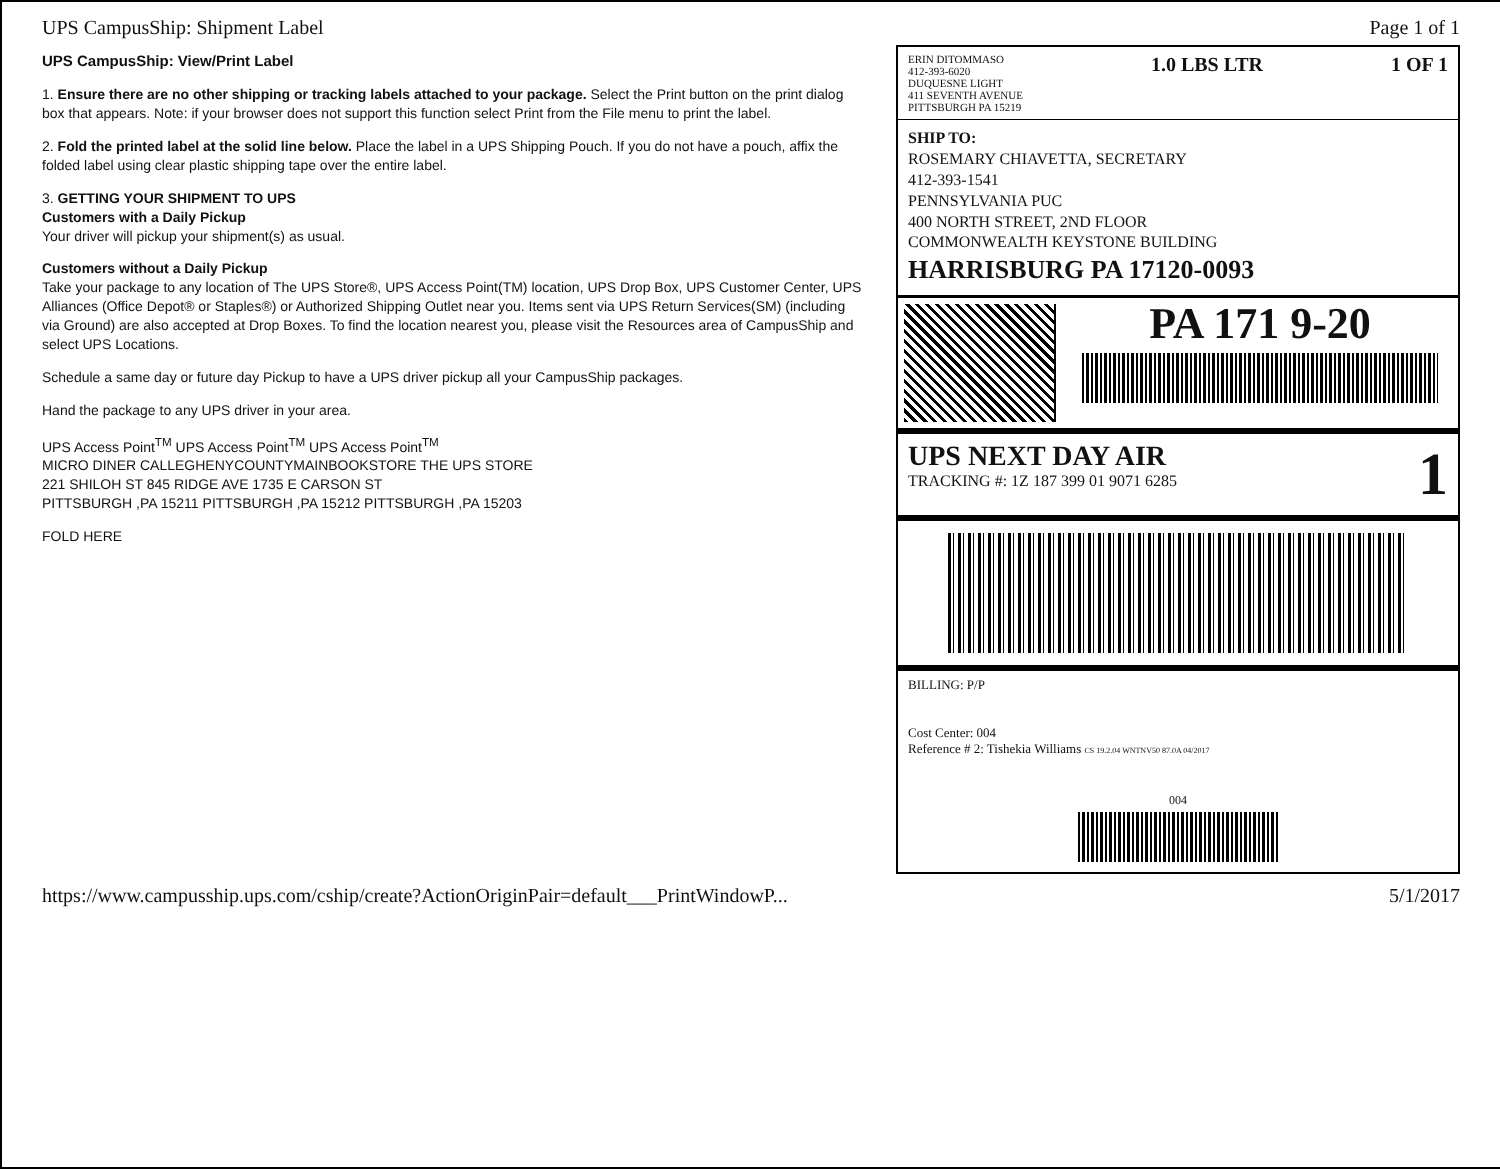UPS CampusShip: Shipment Label Page 1 of 1
UPS CampusShip: View/Print Label
1. Ensure there are no other shipping or tracking labels attached to your package. Select the Print button on the print dialog box that appears. Note: if your browser does not support this function select Print from the File menu to print the label.
2. Fold the printed label at the solid line below. Place the label in a UPS Shipping Pouch. If you do not have a pouch, affix the folded label using clear plastic shipping tape over the entire label.
3. GETTING YOUR SHIPMENT TO UPS
Customers with a Daily Pickup
Your driver will pickup your shipment(s) as usual.
Customers without a Daily Pickup
Take your package to any location of The UPS Store®, UPS Access Point(TM) location, UPS Drop Box, UPS Customer Center, UPS Alliances (Office Depot® or Staples®) or Authorized Shipping Outlet near you. Items sent via UPS Return Services(SM) (including via Ground) are also accepted at Drop Boxes. To find the location nearest you, please visit the Resources area of CampusShip and select UPS Locations.
Schedule a same day or future day Pickup to have a UPS driver pickup all your CampusShip packages.
Hand the package to any UPS driver in your area.
UPS Access Point<sup>TM</sup> UPS Access Point<sup>TM</sup> UPS Access Point<sup>TM</sup>
MICRO DINER CALLEGHENYCOUNTYMAINBOOKSTORE THE UPS STORE
221 SHILOH ST 845 RIDGE AVE 1735 E CARSON ST
PITTSBURGH ,PA 15211 PITTSBURGH ,PA 15212 PITTSBURGH ,PA 15203
FOLD HERE
ERIN DITOMMASO
412-393-6020
DUQUESNE LIGHT
411 SEVENTH AVENUE
PITTSBURGH PA 15219
1.0 LBS LTR 1 OF 1
SHIP TO:
ROSEMARY CHIAVETTA, SECRETARY
412-393-1541
PENNSYLVANIA PUC
400 NORTH STREET, 2ND FLOOR
COMMONWEALTH KEYSTONE BUILDING
HARRISBURG PA 17120-0093
PA 171 9-20
UPS NEXT DAY AIR
TRACKING #: 1Z 187 399 01 9071 6285
1
BILLING: P/P
Cost Center: 004
Reference # 2: Tishekia Williams CS 19.2.04 WNTNV50 87.0A 04/2017
004
https://www.campusship.ups.com/cship/create?ActionOriginPair=default___PrintWindowP... 5/1/2017